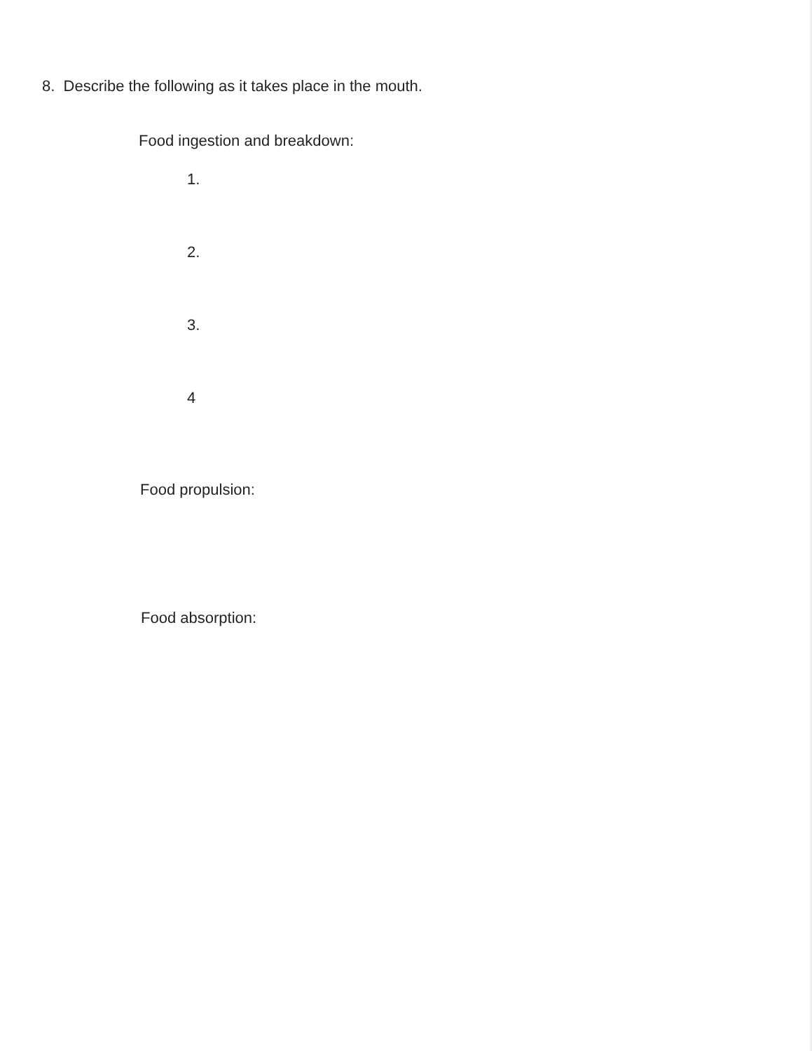8. Describe the following as it takes place in the mouth.
Food ingestion and breakdown:
1.
2.
3.
4
Food propulsion:
Food absorption: